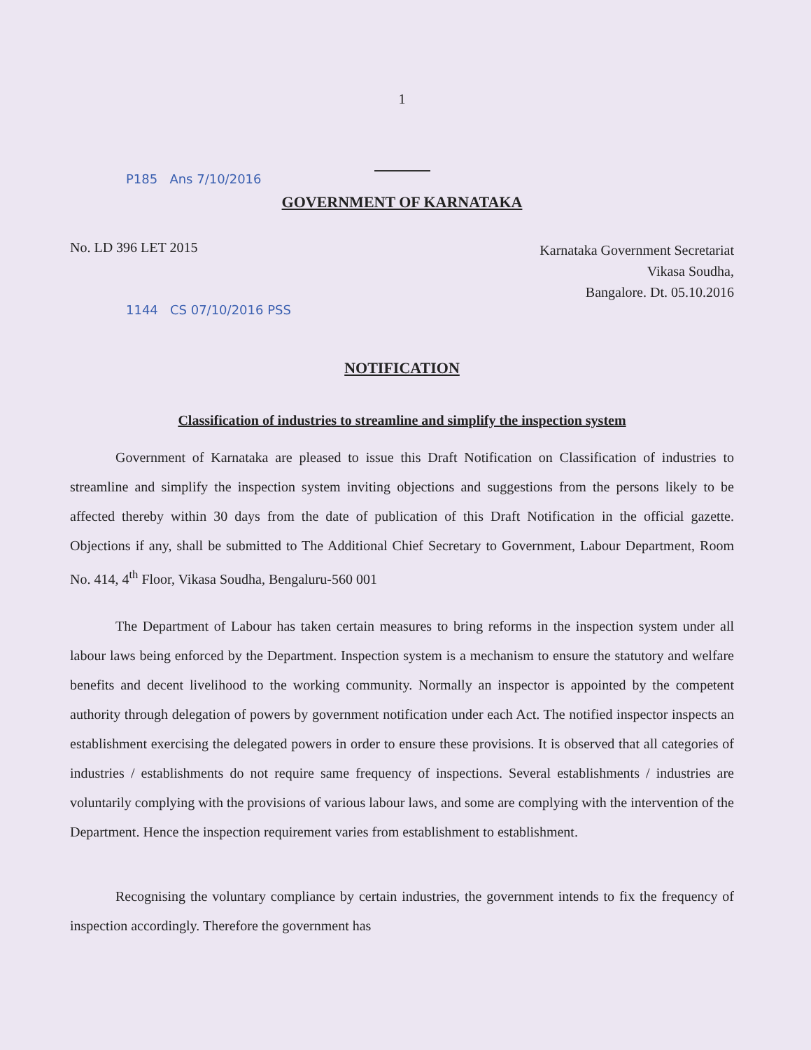1
P185 Ans 7/10/2016
GOVERNMENT OF KARNATAKA
No. LD 396 LET 2015
Karnataka Government Secretariat
Vikasa Soudha,
Bangalore. Dt. 05.10.2016
1144 CS 07/10/2016 PSS
NOTIFICATION
Classification of industries to streamline and simplify the inspection system
Government of Karnataka are pleased to issue this Draft Notification on Classification of industries to streamline and simplify the inspection system inviting objections and suggestions from the persons likely to be affected thereby within 30 days from the date of publication of this Draft Notification in the official gazette. Objections if any, shall be submitted to The Additional Chief Secretary to Government, Labour Department, Room No. 414, 4<sup>th</sup> Floor, Vikasa Soudha, Bengaluru-560 001
The Department of Labour has taken certain measures to bring reforms in the inspection system under all labour laws being enforced by the Department. Inspection system is a mechanism to ensure the statutory and welfare benefits and decent livelihood to the working community. Normally an inspector is appointed by the competent authority through delegation of powers by government notification under each Act. The notified inspector inspects an establishment exercising the delegated powers in order to ensure these provisions. It is observed that all categories of industries / establishments do not require same frequency of inspections. Several establishments / industries are voluntarily complying with the provisions of various labour laws, and some are complying with the intervention of the Department. Hence the inspection requirement varies from establishment to establishment.
Recognising the voluntary compliance by certain industries, the government intends to fix the frequency of inspection accordingly. Therefore the government has